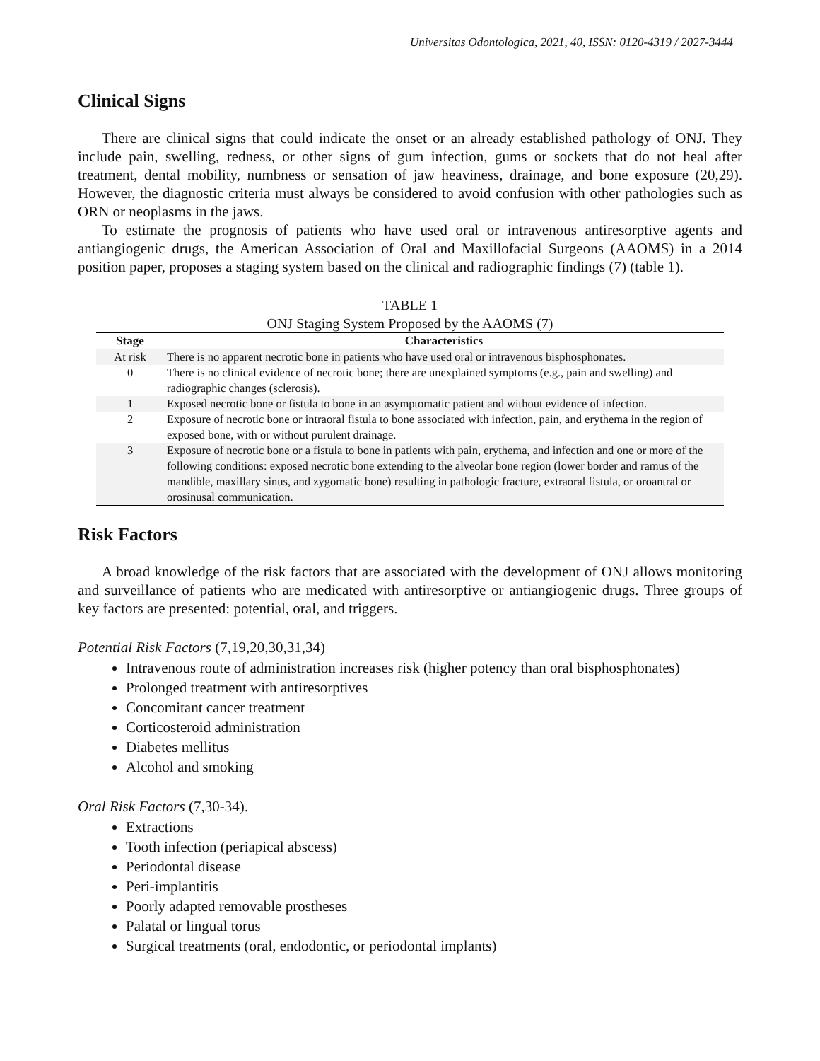Universitas Odontologica, 2021, 40, ISSN: 0120-4319 / 2027-3444
Clinical Signs
There are clinical signs that could indicate the onset or an already established pathology of ONJ. They include pain, swelling, redness, or other signs of gum infection, gums or sockets that do not heal after treatment, dental mobility, numbness or sensation of jaw heaviness, drainage, and bone exposure (20,29). However, the diagnostic criteria must always be considered to avoid confusion with other pathologies such as ORN or neoplasms in the jaws.
To estimate the prognosis of patients who have used oral or intravenous antiresorptive agents and antiangiogenic drugs, the American Association of Oral and Maxillofacial Surgeons (AAOMS) in a 2014 position paper, proposes a staging system based on the clinical and radiographic findings (7) (table 1).
TABLE 1
ONJ Staging System Proposed by the AAOMS (7)
| Stage | Characteristics |
| --- | --- |
| At risk | There is no apparent necrotic bone in patients who have used oral or intravenous bisphosphonates. |
| 0 | There is no clinical evidence of necrotic bone; there are unexplained symptoms (e.g., pain and swelling) and radiographic changes (sclerosis). |
| 1 | Exposed necrotic bone or fistula to bone in an asymptomatic patient and without evidence of infection. |
| 2 | Exposure of necrotic bone or intraoral fistula to bone associated with infection, pain, and erythema in the region of exposed bone, with or without purulent drainage. |
| 3 | Exposure of necrotic bone or a fistula to bone in patients with pain, erythema, and infection and one or more of the following conditions: exposed necrotic bone extending to the alveolar bone region (lower border and ramus of the mandible, maxillary sinus, and zygomatic bone) resulting in pathologic fracture, extraoral fistula, or oroantral or orosinusal communication. |
Risk Factors
A broad knowledge of the risk factors that are associated with the development of ONJ allows monitoring and surveillance of patients who are medicated with antiresorptive or antiangiogenic drugs. Three groups of key factors are presented: potential, oral, and triggers.
Potential Risk Factors (7,19,20,30,31,34)
Intravenous route of administration increases risk (higher potency than oral bisphosphonates)
Prolonged treatment with antiresorptives
Concomitant cancer treatment
Corticosteroid administration
Diabetes mellitus
Alcohol and smoking
Oral Risk Factors (7,30-34).
Extractions
Tooth infection (periapical abscess)
Periodontal disease
Peri-implantitis
Poorly adapted removable prostheses
Palatal or lingual torus
Surgical treatments (oral, endodontic, or periodontal implants)